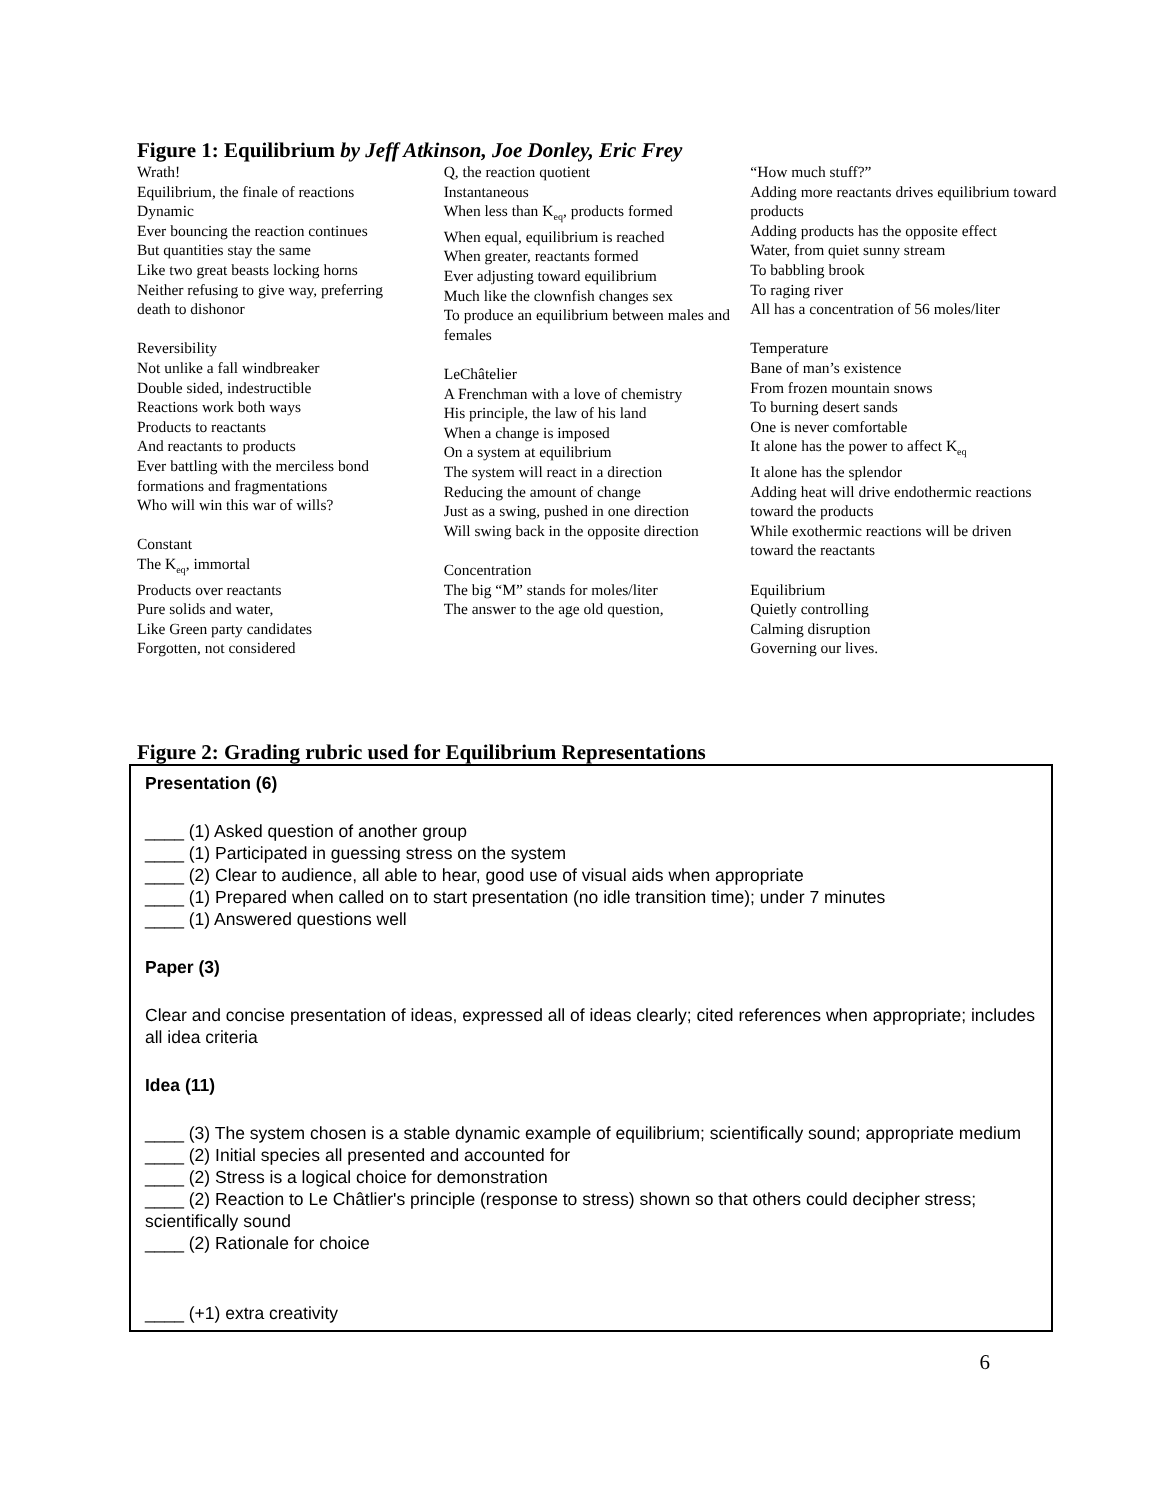Figure 1: Equilibrium by Jeff Atkinson, Joe Donley, Eric Frey
Wrath!
Equilibrium, the finale of reactions
Dynamic
Ever bouncing the reaction continues
But quantities stay the same
Like two great beasts locking horns
Neither refusing to give way, preferring
death to dishonor
Reversibility
Not unlike a fall windbreaker
Double sided, indestructible
Reactions work both ways
Products to reactants
And reactants to products
Ever battling with the merciless bond
formations and fragmentations
Who will win this war of wills?
Constant
The K<sub>eq</sub>, immortal
Products over reactants
Pure solids and water,
Like Green party candidates
Forgotten, not considered
Q, the reaction quotient
Instantaneous
When less than K<sub>eq</sub>, products formed
When equal, equilibrium is reached
When greater, reactants formed
Ever adjusting toward equilibrium
Much like the clownfish changes sex
To produce an equilibrium between males and females
LeChâtelier
A Frenchman with a love of chemistry
His principle, the law of his land
When a change is imposed
On a system at equilibrium
The system will react in a direction
Reducing the amount of change
Just as a swing, pushed in one direction
Will swing back in the opposite direction
Concentration
The big “M” stands for moles/liter
The answer to the age old question,
“How much stuff?”
Adding more reactants drives equilibrium toward products
Adding products has the opposite effect
Water, from quiet sunny stream
To babbling brook
To raging river
All has a concentration of 56 moles/liter
Temperature
Bane of man’s existence
From frozen mountain snows
To burning desert sands
One is never comfortable
It alone has the power to affect K<sub>eq</sub>
It alone has the splendor
Adding heat will drive endothermic reactions toward the products
While exothermic reactions will be driven toward the reactants
Equilibrium
Quietly controlling
Calming disruption
Governing our lives.
Figure 2: Grading rubric used for Equilibrium Representations
| Presentation (6) ____ (1) Asked question of another group ____ (1) Participated in guessing stress on the system ____ (2) Clear to audience, all able to hear, good use of visual aids when appropriate ____ (1) Prepared when called on to start presentation (no idle transition time); under 7 minutes ____ (1) Answered questions well Paper (3) Clear and concise presentation of ideas, expressed all of ideas clearly; cited references when appropriate; includes all idea criteria Idea (11) ____ (3) The system chosen is a stable dynamic example of equilibrium; scientifically sound; appropriate medium ____ (2) Initial species all presented and accounted for ____ (2) Stress is a logical choice for demonstration ____ (2) Reaction to Le Châtlier's principle (response to stress) shown so that others could decipher stress; scientifically sound ____ (2) Rationale for choice ____ (+1) extra creativity |
6